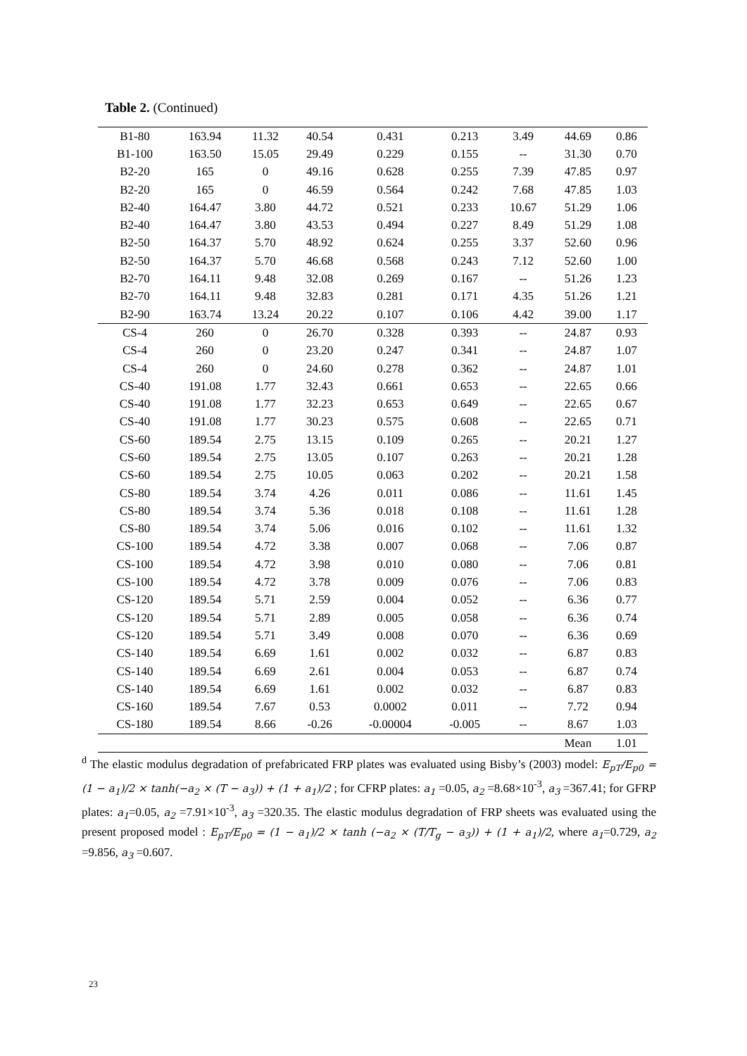Table 2. (Continued)
| B1-80 | 163.94 | 11.32 | 40.54 | 0.431 | 0.213 | 3.49 | 44.69 | 0.86 |
| B1-100 | 163.50 | 15.05 | 29.49 | 0.229 | 0.155 | -- | 31.30 | 0.70 |
| B2-20 | 165 | 0 | 49.16 | 0.628 | 0.255 | 7.39 | 47.85 | 0.97 |
| B2-20 | 165 | 0 | 46.59 | 0.564 | 0.242 | 7.68 | 47.85 | 1.03 |
| B2-40 | 164.47 | 3.80 | 44.72 | 0.521 | 0.233 | 10.67 | 51.29 | 1.06 |
| B2-40 | 164.47 | 3.80 | 43.53 | 0.494 | 0.227 | 8.49 | 51.29 | 1.08 |
| B2-50 | 164.37 | 5.70 | 48.92 | 0.624 | 0.255 | 3.37 | 52.60 | 0.96 |
| B2-50 | 164.37 | 5.70 | 46.68 | 0.568 | 0.243 | 7.12 | 52.60 | 1.00 |
| B2-70 | 164.11 | 9.48 | 32.08 | 0.269 | 0.167 | -- | 51.26 | 1.23 |
| B2-70 | 164.11 | 9.48 | 32.83 | 0.281 | 0.171 | 4.35 | 51.26 | 1.21 |
| B2-90 | 163.74 | 13.24 | 20.22 | 0.107 | 0.106 | 4.42 | 39.00 | 1.17 |
| CS-4 | 260 | 0 | 26.70 | 0.328 | 0.393 | -- | 24.87 | 0.93 |
| CS-4 | 260 | 0 | 23.20 | 0.247 | 0.341 | -- | 24.87 | 1.07 |
| CS-4 | 260 | 0 | 24.60 | 0.278 | 0.362 | -- | 24.87 | 1.01 |
| CS-40 | 191.08 | 1.77 | 32.43 | 0.661 | 0.653 | -- | 22.65 | 0.66 |
| CS-40 | 191.08 | 1.77 | 32.23 | 0.653 | 0.649 | -- | 22.65 | 0.67 |
| CS-40 | 191.08 | 1.77 | 30.23 | 0.575 | 0.608 | -- | 22.65 | 0.71 |
| CS-60 | 189.54 | 2.75 | 13.15 | 0.109 | 0.265 | -- | 20.21 | 1.27 |
| CS-60 | 189.54 | 2.75 | 13.05 | 0.107 | 0.263 | -- | 20.21 | 1.28 |
| CS-60 | 189.54 | 2.75 | 10.05 | 0.063 | 0.202 | -- | 20.21 | 1.58 |
| CS-80 | 189.54 | 3.74 | 4.26 | 0.011 | 0.086 | -- | 11.61 | 1.45 |
| CS-80 | 189.54 | 3.74 | 5.36 | 0.018 | 0.108 | -- | 11.61 | 1.28 |
| CS-80 | 189.54 | 3.74 | 5.06 | 0.016 | 0.102 | -- | 11.61 | 1.32 |
| CS-100 | 189.54 | 4.72 | 3.38 | 0.007 | 0.068 | -- | 7.06 | 0.87 |
| CS-100 | 189.54 | 4.72 | 3.98 | 0.010 | 0.080 | -- | 7.06 | 0.81 |
| CS-100 | 189.54 | 4.72 | 3.78 | 0.009 | 0.076 | -- | 7.06 | 0.83 |
| CS-120 | 189.54 | 5.71 | 2.59 | 0.004 | 0.052 | -- | 6.36 | 0.77 |
| CS-120 | 189.54 | 5.71 | 2.89 | 0.005 | 0.058 | -- | 6.36 | 0.74 |
| CS-120 | 189.54 | 5.71 | 3.49 | 0.008 | 0.070 | -- | 6.36 | 0.69 |
| CS-140 | 189.54 | 6.69 | 1.61 | 0.002 | 0.032 | -- | 6.87 | 0.83 |
| CS-140 | 189.54 | 6.69 | 2.61 | 0.004 | 0.053 | -- | 6.87 | 0.74 |
| CS-140 | 189.54 | 6.69 | 1.61 | 0.002 | 0.032 | -- | 6.87 | 0.83 |
| CS-160 | 189.54 | 7.67 | 0.53 | 0.0002 | 0.011 | -- | 7.72 | 0.94 |
| CS-180 | 189.54 | 8.66 | -0.26 | -0.00004 | -0.005 | -- | 8.67 | 1.03 |
| | | | | | | | Mean | 1.01 |
<sup>d</sup> The elastic modulus degradation of prefabricated FRP plates was evaluated using Bisby’s (2003) model: E<sub>pT</sub>/E<sub>p0</sub> = (1 − a<sub>1</sub>)/2 × tanh(−a<sub>2</sub> × (T − a<sub>3</sub>)) + (1 + a<sub>1</sub>)/2 ; for CFRP plates: a<sub>1</sub> =0.05, a<sub>2</sub> =8.68×10<sup>-3</sup>, a<sub>3</sub> =367.41; for GFRP plates: a<sub>1</sub>=0.05, a<sub>2</sub> =7.91×10<sup>-3</sup>, a<sub>3</sub> =320.35. The elastic modulus degradation of FRP sheets was evaluated using the present proposed model : E<sub>pT</sub>/E<sub>p0</sub> = (1 − a<sub>1</sub>)/2 × tanh (−a<sub>2</sub> × (T/T<sub>g</sub> − a<sub>3</sub>)) + (1 + a<sub>1</sub>)/2, where a<sub>1</sub>=0.729, a<sub>2</sub> =9.856, a<sub>3</sub> =0.607.
23